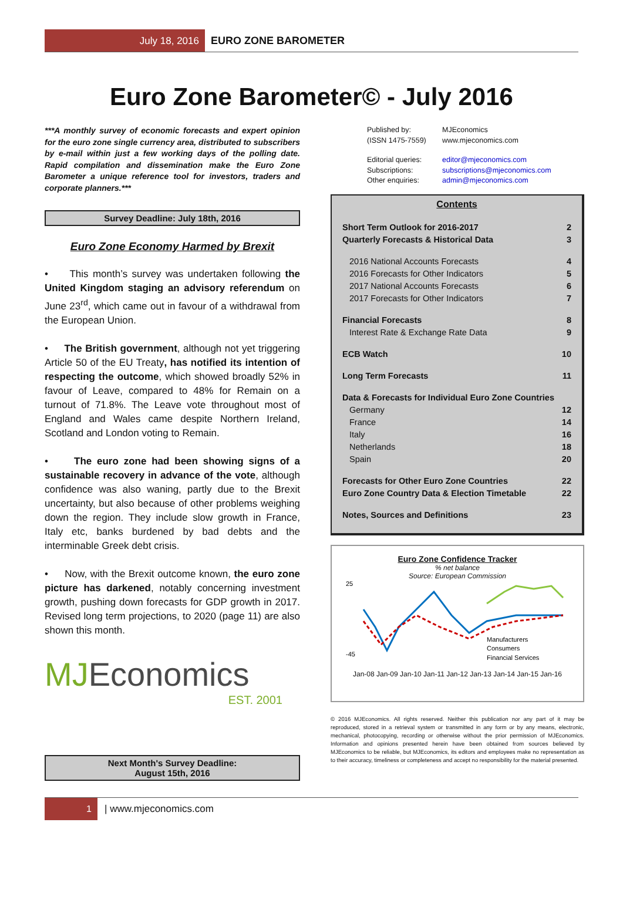July 18, 2016
EURO ZONE BAROMETER
Euro Zone Barometer© - July 2016
***A monthly survey of economic forecasts and expert opinion for the euro zone single currency area, distributed to subscribers by e-mail within just a few working days of the polling date. Rapid compilation and dissemination make the Euro Zone Barometer a unique reference tool for investors, traders and corporate planners.***
Survey Deadline: July 18th, 2016
Euro Zone Economy Harmed by Brexit
• This month’s survey was undertaken following the United Kingdom staging an advisory referendum on June 23<sup>rd</sup>, which came out in favour of a withdrawal from the European Union.
• The British government, although not yet triggering Article 50 of the EU Treaty, has notified its intention of respecting the outcome, which showed broadly 52% in favour of Leave, compared to 48% for Remain on a turnout of 71.8%. The Leave vote throughout most of England and Wales came despite Northern Ireland, Scotland and London voting to Remain.
• The euro zone had been showing signs of a sustainable recovery in advance of the vote, although confidence was also waning, partly due to the Brexit uncertainty, but also because of other problems weighing down the region. They include slow growth in France, Italy etc, banks burdened by bad debts and the interminable Greek debt crisis.
• Now, with the Brexit outcome known, the euro zone picture has darkened, notably concerning investment growth, pushing down forecasts for GDP growth in 2017. Revised long term projections, to 2020 (page 11) are also shown this month.
MJEconomics
EST. 2001
Next Month's Survey Deadline:
August 15th, 2016
Published by: MJEconomics (ISSN 1475-7559) www.mjeconomics.com Editorial queries: editor@mjeconomics.com Subscriptions: subscriptions@mjeconomics.com Other enquiries: admin@mjeconomics.com
Contents
| Short Term Outlook for 2016-2017 | 2 |
| Quarterly Forecasts & Historical Data | 3 |
| 2016 National Accounts Forecasts | 4 |
| 2016 Forecasts for Other Indicators | 5 |
| 2017 National Accounts Forecasts | 6 |
| 2017 Forecasts for Other Indicators | 7 |
| Financial Forecasts | 8 |
| Interest Rate & Exchange Rate Data | 9 |
| ECB Watch | 10 |
| Long Term Forecasts | 11 |
| Data & Forecasts for Individual Euro Zone Countries | |
| Germany | 12 |
| France | 14 |
| Italy | 16 |
| Netherlands | 18 |
| Spain | 20 |
| Forecasts for Other Euro Zone Countries | 22 |
| Euro Zone Country Data & Election Timetable | 22 |
| Notes, Sources and Definitions | 23 |
Euro Zone Confidence Tracker
% net balance
Source: European Commission
25
-45
Manufacturers
Consumers
Financial Services
Jan-08 Jan-09 Jan-10 Jan-11 Jan-12 Jan-13 Jan-14 Jan-15 Jan-16
© 2016 MJEconomics. All rights reserved. Neither this publication nor any part of it may be reproduced, stored in a retrieval system or transmitted in any form or by any means, electronic, mechanical, photocopying, recording or otherwise without the prior permission of MJEconomics. Information and opinions presented herein have been obtained from sources believed by MJEconomics to be reliable, but MJEconomics, its editors and employees make no representation as to their accuracy, timeliness or completeness and accept no responsibility for the material presented.
1
| www.mjeconomics.com